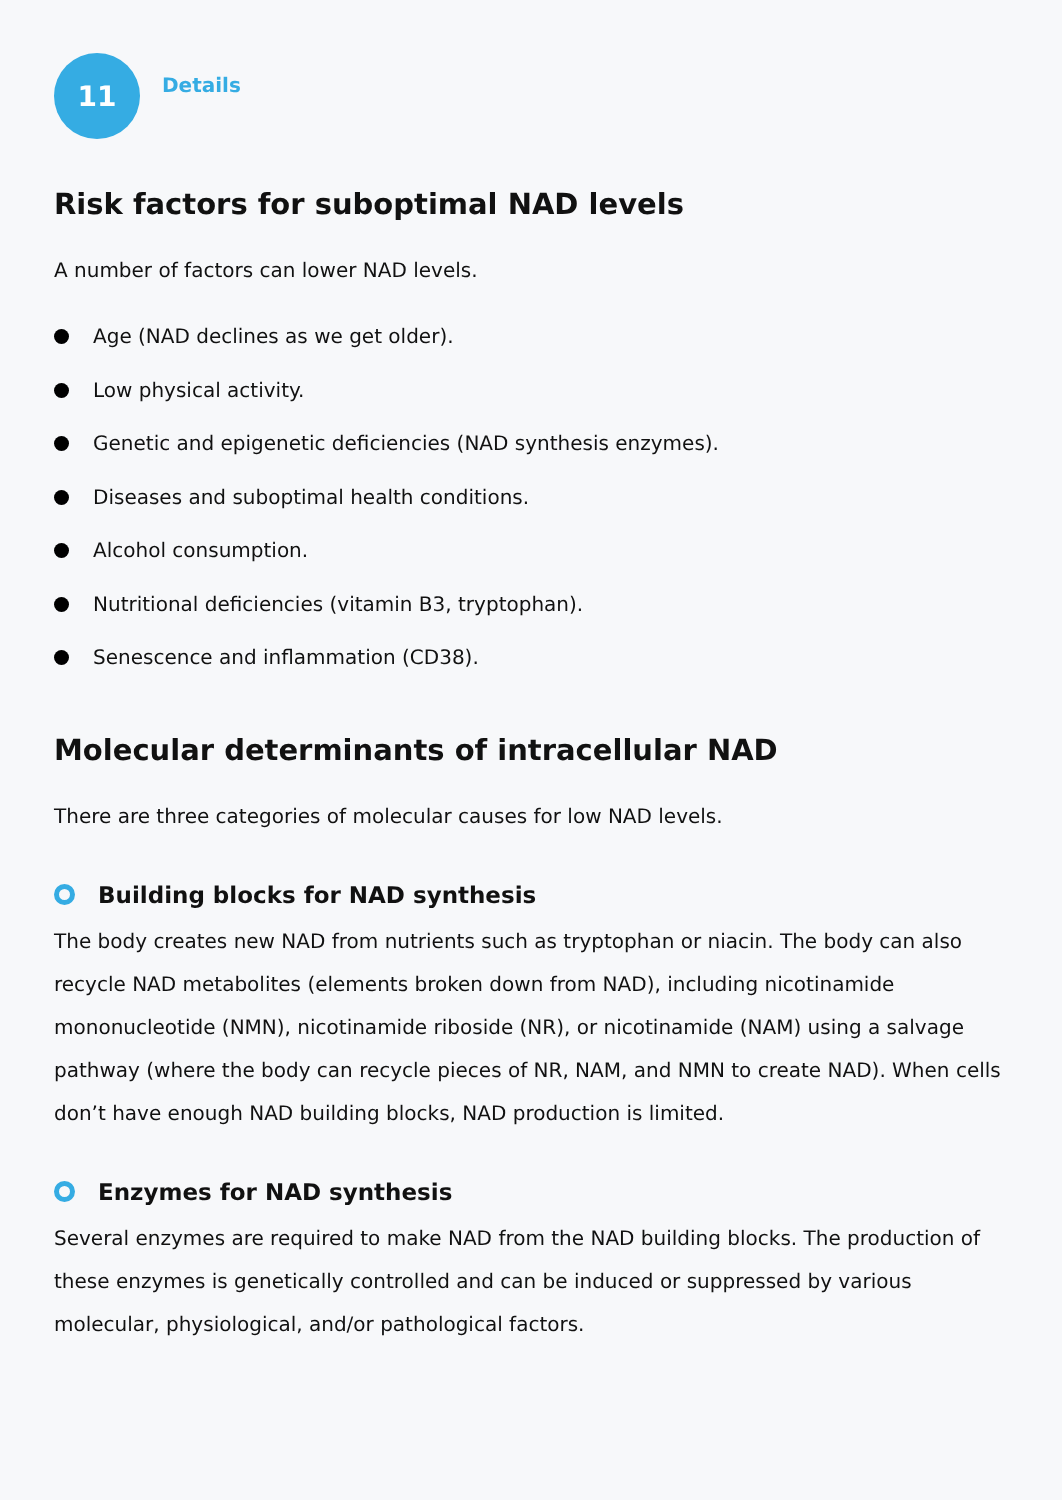11
Details
Risk factors for suboptimal NAD levels
A number of factors can lower NAD levels.
Age (NAD declines as we get older).
Low physical activity.
Genetic and epigenetic deficiencies (NAD synthesis enzymes).
Diseases and suboptimal health conditions.
Alcohol consumption.
Nutritional deficiencies (vitamin B3, tryptophan).
Senescence and inflammation (CD38).
Molecular determinants of intracellular NAD
There are three categories of molecular causes for low NAD levels.
Building blocks for NAD synthesis
The body creates new NAD from nutrients such as tryptophan or niacin. The body can also recycle NAD metabolites (elements broken down from NAD), including nicotinamide mononucleotide (NMN), nicotinamide riboside (NR), or nicotinamide (NAM) using a salvage pathway (where the body can recycle pieces of NR, NAM, and NMN to create NAD). When cells don’t have enough NAD building blocks, NAD production is limited.
Enzymes for NAD synthesis
Several enzymes are required to make NAD from the NAD building blocks. The production of these enzymes is genetically controlled and can be induced or suppressed by various molecular, physiological, and/or pathological factors.